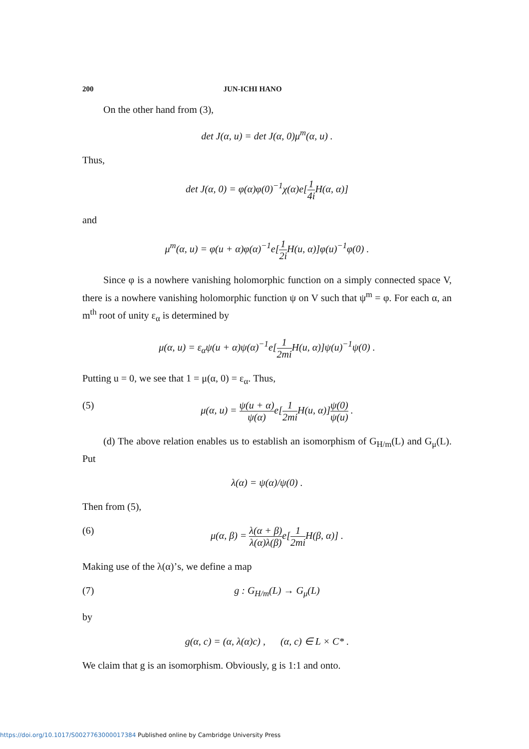200 JUN-ICHI HANO
On the other hand from (3),
det J(α, u) = det J(α, 0)μ<sup>m</sup>(α, u) .
Thus,
det J(α, 0) = φ(α)φ(0)<sup>−1</sup>χ(α)e[1 4i H(α, α)]
and
μ<sup>m</sup>(α, u) = φ(u + α)φ(α)<sup>−1</sup>e[1 2i H(u, α)]φ(u)<sup>−1</sup>φ(0) .
Since φ is a nowhere vanishing holomorphic function on a simply connected space V, there is a nowhere vanishing holomorphic function ψ on V such that ψ<sup>m</sup> = φ. For each α, an m<sup>th</sup> root of unity ε<sub>α</sub> is determined by
μ(α, u) = ε<sub>α</sub>ψ(u + α)ψ(α)<sup>−1</sup>e[1 2mi H(u, α)]ψ(u)<sup>−1</sup>ψ(0) .
Putting u = 0, we see that 1 = μ(α, 0) = ε<sub>α</sub>. Thus,
(5) μ(α, u) = ψ(u + α) ψ(α) e[1 2mi H(u, α)]ψ(0) ψ(u) .
(d) The above relation enables us to establish an isomorphism of G<sub>H/m</sub>(L) and G<sub>μ</sub>(L). Put
λ(α) = ψ(α)/ψ(0) .
Then from (5),
(6) μ(α, β) = λ(α + β) λ(α)λ(β) e[1 2mi H(β, α)] .
Making use of the λ(α)’s, we define a map
(7) g : G<sub>H/m</sub>(L) → G<sub>μ</sub>(L)
by
g(α, c) = (α, λ(α)c) , (α, c) ∈ L × C* .
We claim that g is an isomorphism. Obviously, g is 1:1 and onto.
https://doi.org/10.1017/S0027763000017384 Published online by Cambridge University Press